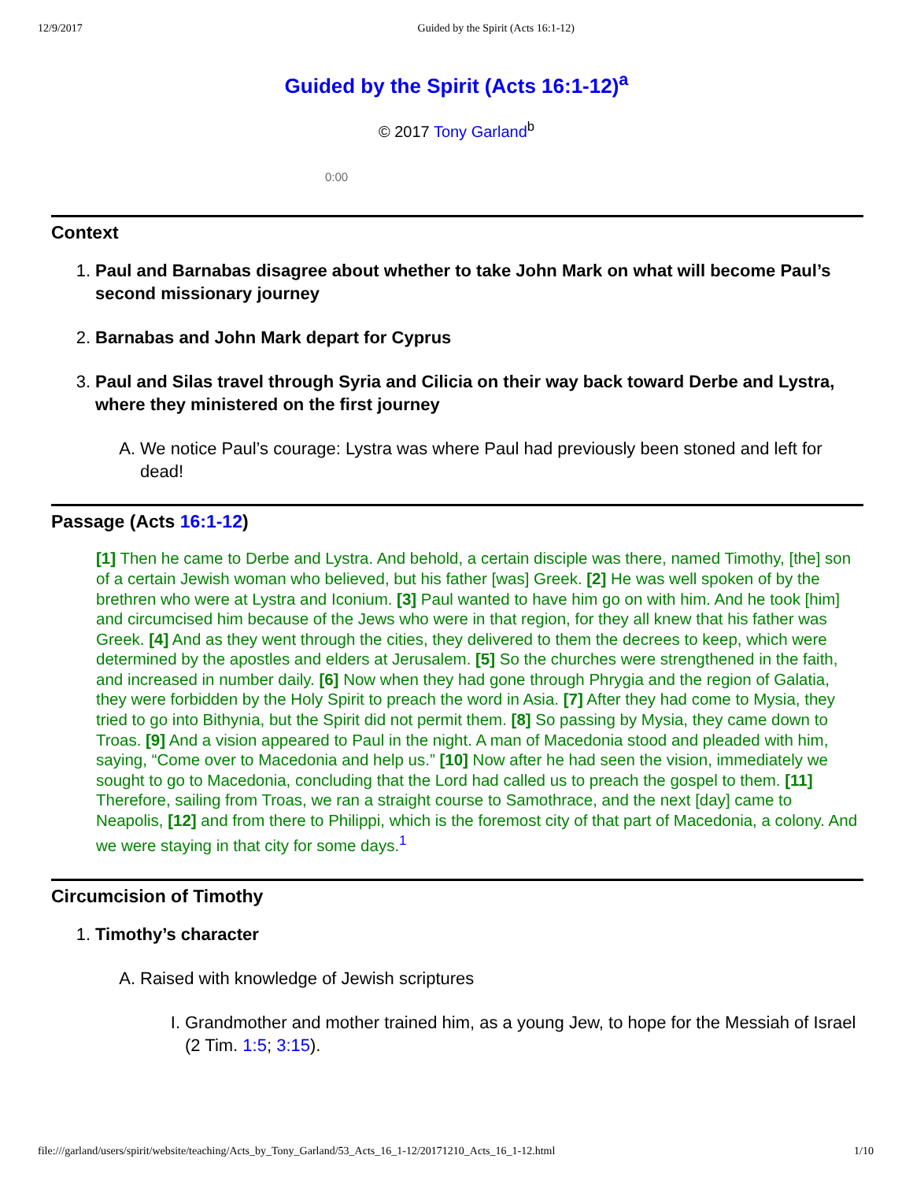12/9/2017 Guided by the Spirit (Acts 16:1-12)
Guided by the Spirit (Acts 16:1-12)<sup>a</sup>
© 2017 Tony Garland<sup>b</sup>
0:00
Context
1. Paul and Barnabas disagree about whether to take John Mark on what will become Paul’s second missionary journey
2. Barnabas and John Mark depart for Cyprus
3. Paul and Silas travel through Syria and Cilicia on their way back toward Derbe and Lystra, where they ministered on the first journey
A. We notice Paul’s courage: Lystra was where Paul had previously been stoned and left for dead!
Passage (Acts 16:1-12)
[1] Then he came to Derbe and Lystra. And behold, a certain disciple was there, named Timothy, [the] son of a certain Jewish woman who believed, but his father [was] Greek. [2] He was well spoken of by the brethren who were at Lystra and Iconium. [3] Paul wanted to have him go on with him. And he took [him] and circumcised him because of the Jews who were in that region, for they all knew that his father was Greek. [4] And as they went through the cities, they delivered to them the decrees to keep, which were determined by the apostles and elders at Jerusalem. [5] So the churches were strengthened in the faith, and increased in number daily. [6] Now when they had gone through Phrygia and the region of Galatia, they were forbidden by the Holy Spirit to preach the word in Asia. [7] After they had come to Mysia, they tried to go into Bithynia, but the Spirit did not permit them. [8] So passing by Mysia, they came down to Troas. [9] And a vision appeared to Paul in the night. A man of Macedonia stood and pleaded with him, saying, “Come over to Macedonia and help us.” [10] Now after he had seen the vision, immediately we sought to go to Macedonia, concluding that the Lord had called us to preach the gospel to them. [11] Therefore, sailing from Troas, we ran a straight course to Samothrace, and the next [day] came to Neapolis, [12] and from there to Philippi, which is the foremost city of that part of Macedonia, a colony. And we were staying in that city for some days.<sup>1</sup>
Circumcision of Timothy
1. Timothy’s character
A. Raised with knowledge of Jewish scriptures
I. Grandmother and mother trained him, as a young Jew, to hope for the Messiah of Israel (2 Tim. 1:5; 3:15).
file:///garland/users/spirit/website/teaching/Acts_by_Tony_Garland/53_Acts_16_1-12/20171210_Acts_16_1-12.html 1/10